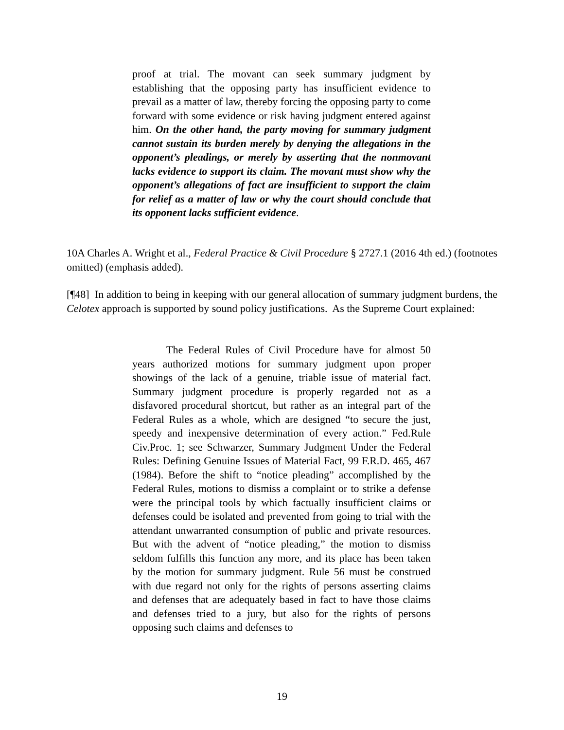proof at trial. The movant can seek summary judgment by establishing that the opposing party has insufficient evidence to prevail as a matter of law, thereby forcing the opposing party to come forward with some evidence or risk having judgment entered against him. On the other hand, the party moving for summary judgment cannot sustain its burden merely by denying the allegations in the opponent’s pleadings, or merely by asserting that the nonmovant lacks evidence to support its claim. The movant must show why the opponent’s allegations of fact are insufficient to support the claim for relief as a matter of law or why the court should conclude that its opponent lacks sufficient evidence.
10A Charles A. Wright et al., Federal Practice & Civil Procedure § 2727.1 (2016 4th ed.) (footnotes omitted) (emphasis added).
[¶48] In addition to being in keeping with our general allocation of summary judgment burdens, the Celotex approach is supported by sound policy justifications. As the Supreme Court explained:
The Federal Rules of Civil Procedure have for almost 50 years authorized motions for summary judgment upon proper showings of the lack of a genuine, triable issue of material fact. Summary judgment procedure is properly regarded not as a disfavored procedural shortcut, but rather as an integral part of the Federal Rules as a whole, which are designed “to secure the just, speedy and inexpensive determination of every action.” Fed.Rule Civ.Proc. 1; see Schwarzer, Summary Judgment Under the Federal Rules: Defining Genuine Issues of Material Fact, 99 F.R.D. 465, 467 (1984). Before the shift to “notice pleading” accomplished by the Federal Rules, motions to dismiss a complaint or to strike a defense were the principal tools by which factually insufficient claims or defenses could be isolated and prevented from going to trial with the attendant unwarranted consumption of public and private resources. But with the advent of “notice pleading,” the motion to dismiss seldom fulfills this function any more, and its place has been taken by the motion for summary judgment. Rule 56 must be construed with due regard not only for the rights of persons asserting claims and defenses that are adequately based in fact to have those claims and defenses tried to a jury, but also for the rights of persons opposing such claims and defenses to
19